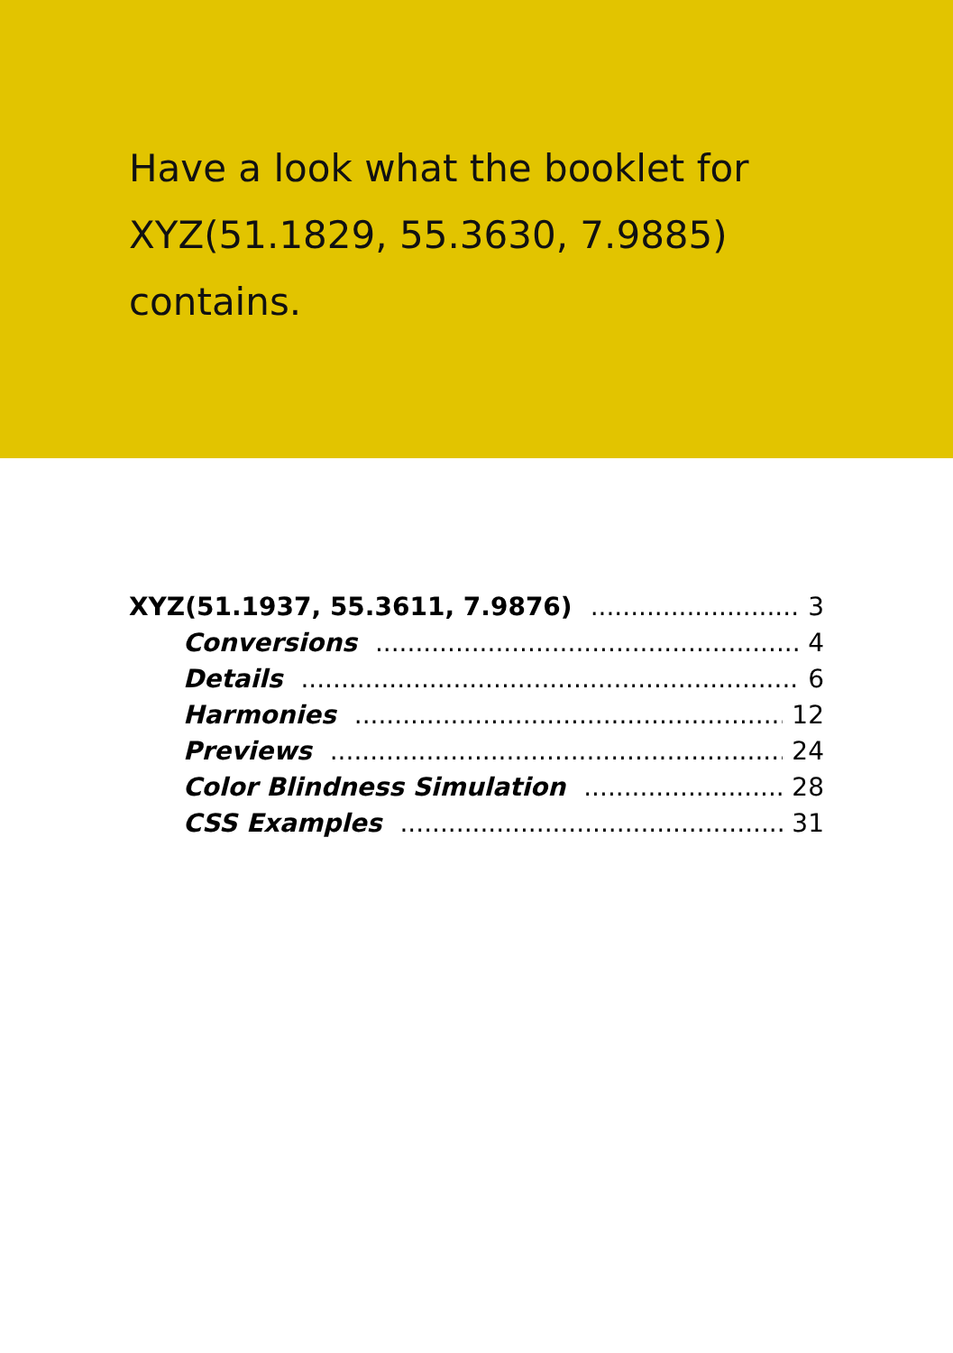Have a look what the booklet for XYZ(51.1829, 55.3630, 7.9885) contains.
XYZ(51.1937, 55.3611, 7.9876) 3
Conversions 4
Details 6
Harmonies 12
Previews 24
Color Blindness Simulation 28
CSS Examples 31